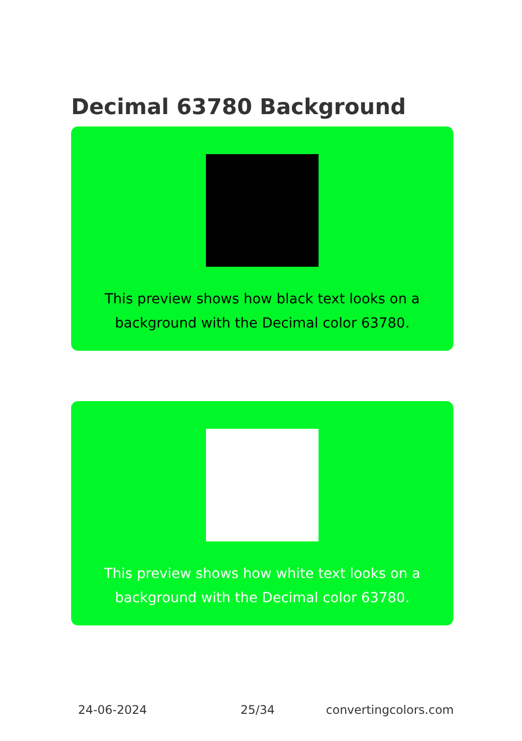Decimal 63780 Background
This preview shows how black text looks on a background with the Decimal color 63780.
This preview shows how white text looks on a background with the Decimal color 63780.
24-06-2024 25/34 convertingcolors.com